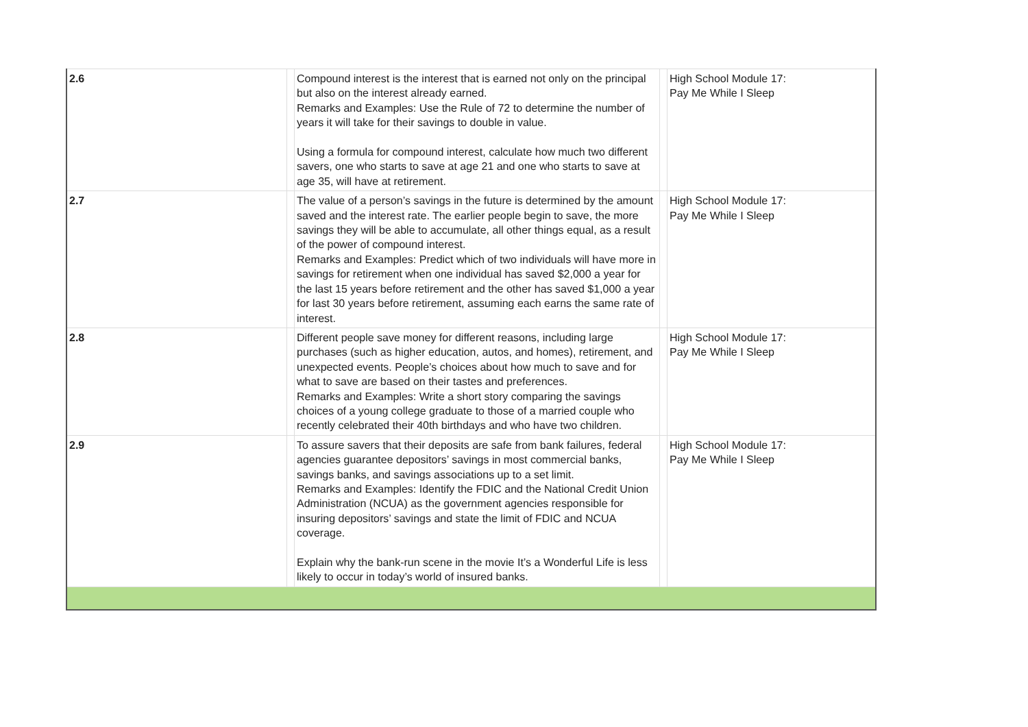| 2.6 | | Compound interest is the interest that is earned not only on the principal but also on the interest already earned. Remarks and Examples: Use the Rule of 72 to determine the number of years it will take for their savings to double in value. Using a formula for compound interest, calculate how much two different savers, one who starts to save at age 21 and one who starts to save at age 35, will have at retirement. | | High School Module 17: Pay Me While I Sleep |
| 2.7 | | The value of a person’s savings in the future is determined by the amount saved and the interest rate. The earlier people begin to save, the more savings they will be able to accumulate, all other things equal, as a result of the power of compound interest. Remarks and Examples: Predict which of two individuals will have more in savings for retirement when one individual has saved $2,000 a year for the last 15 years before retirement and the other has saved $1,000 a year for last 30 years before retirement, assuming each earns the same rate of interest. | | High School Module 17: Pay Me While I Sleep |
| 2.8 | | Different people save money for different reasons, including large purchases (such as higher education, autos, and homes), retirement, and unexpected events. People’s choices about how much to save and for what to save are based on their tastes and preferences. Remarks and Examples: Write a short story comparing the savings choices of a young college graduate to those of a married couple who recently celebrated their 40th birthdays and who have two children. | | High School Module 17: Pay Me While I Sleep |
| 2.9 | | To assure savers that their deposits are safe from bank failures, federal agencies guarantee depositors’ savings in most commercial banks, savings banks, and savings associations up to a set limit. Remarks and Examples: Identify the FDIC and the National Credit Union Administration (NCUA) as the government agencies responsible for insuring depositors’ savings and state the limit of FDIC and NCUA coverage. Explain why the bank-run scene in the movie It’s a Wonderful Life is less likely to occur in today’s world of insured banks. | | High School Module 17: Pay Me While I Sleep |